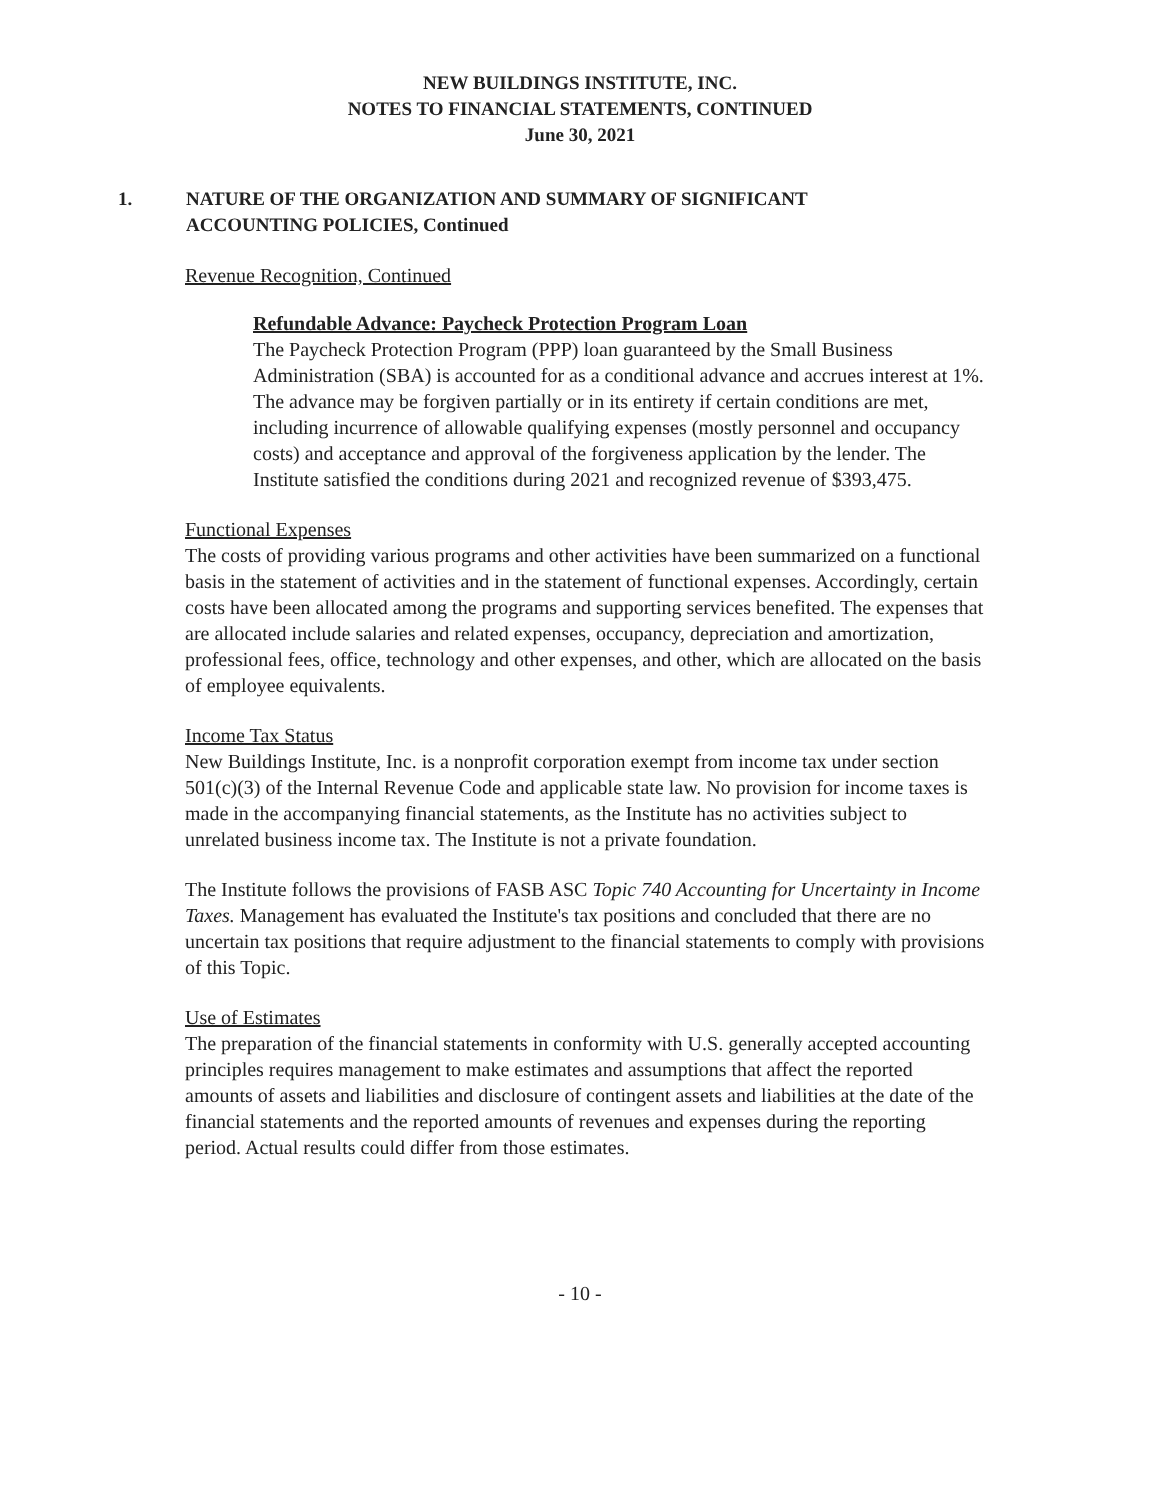NEW BUILDINGS INSTITUTE, INC.
NOTES TO FINANCIAL STATEMENTS, CONTINUED
June 30, 2021
1. NATURE OF THE ORGANIZATION AND SUMMARY OF SIGNIFICANT
ACCOUNTING POLICIES, Continued
Revenue Recognition, Continued
Refundable Advance: Paycheck Protection Program Loan
The Paycheck Protection Program (PPP) loan guaranteed by the Small Business Administration (SBA) is accounted for as a conditional advance and accrues interest at 1%. The advance may be forgiven partially or in its entirety if certain conditions are met, including incurrence of allowable qualifying expenses (mostly personnel and occupancy costs) and acceptance and approval of the forgiveness application by the lender. The Institute satisfied the conditions during 2021 and recognized revenue of $393,475.
Functional Expenses
The costs of providing various programs and other activities have been summarized on a functional basis in the statement of activities and in the statement of functional expenses. Accordingly, certain costs have been allocated among the programs and supporting services benefited. The expenses that are allocated include salaries and related expenses, occupancy, depreciation and amortization, professional fees, office, technology and other expenses, and other, which are allocated on the basis of employee equivalents.
Income Tax Status
New Buildings Institute, Inc. is a nonprofit corporation exempt from income tax under section 501(c)(3) of the Internal Revenue Code and applicable state law. No provision for income taxes is made in the accompanying financial statements, as the Institute has no activities subject to unrelated business income tax. The Institute is not a private foundation.
The Institute follows the provisions of FASB ASC Topic 740 Accounting for Uncertainty in Income Taxes. Management has evaluated the Institute's tax positions and concluded that there are no uncertain tax positions that require adjustment to the financial statements to comply with provisions of this Topic.
Use of Estimates
The preparation of the financial statements in conformity with U.S. generally accepted accounting principles requires management to make estimates and assumptions that affect the reported amounts of assets and liabilities and disclosure of contingent assets and liabilities at the date of the financial statements and the reported amounts of revenues and expenses during the reporting period. Actual results could differ from those estimates.
- 10 -